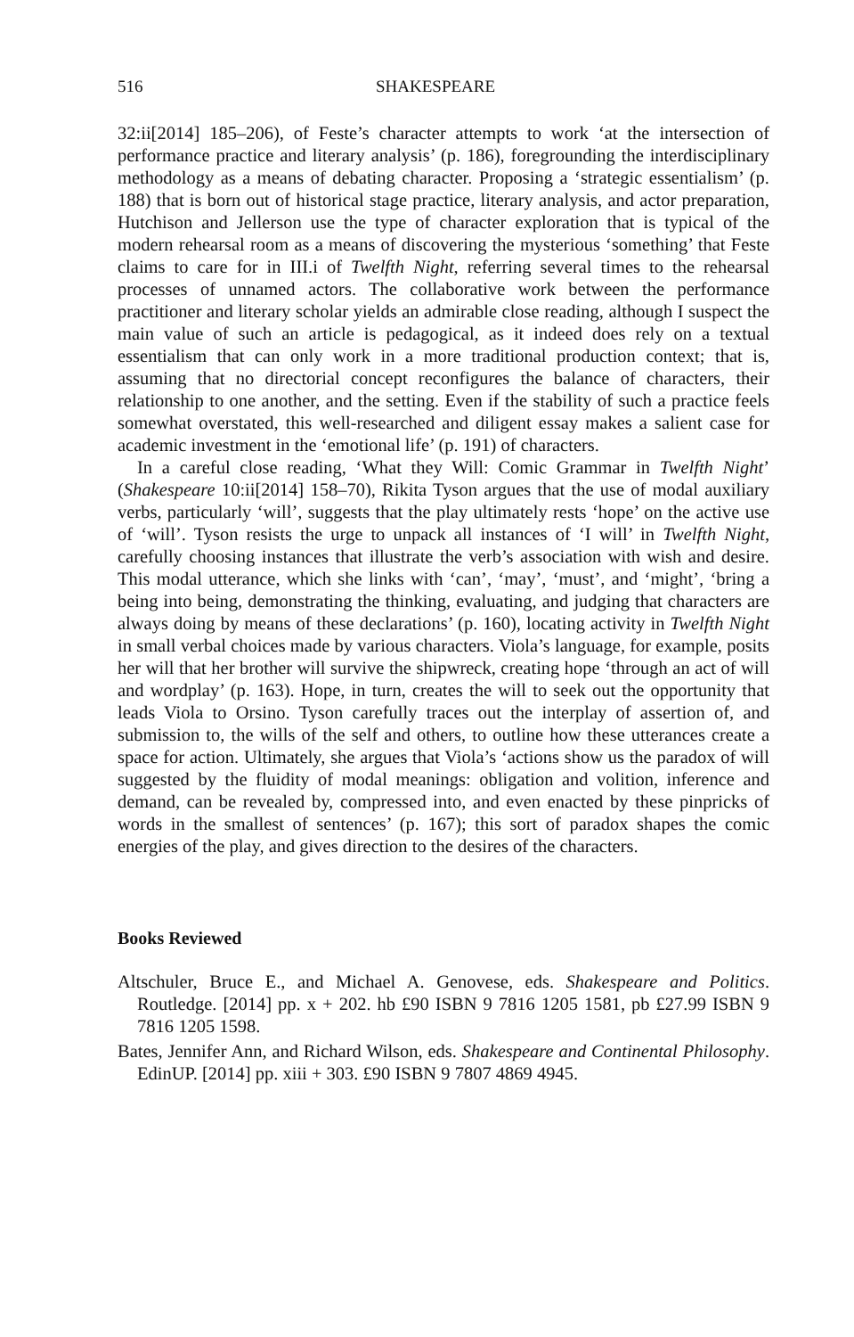516 SHAKESPEARE
32:ii[2014] 185–206), of Feste’s character attempts to work ‘at the intersection of performance practice and literary analysis’ (p. 186), foregrounding the interdisciplinary methodology as a means of debating character. Proposing a ‘strategic essentialism’ (p. 188) that is born out of historical stage practice, literary analysis, and actor preparation, Hutchison and Jellerson use the type of character exploration that is typical of the modern rehearsal room as a means of discovering the mysterious ‘something’ that Feste claims to care for in III.i of Twelfth Night, referring several times to the rehearsal processes of unnamed actors. The collaborative work between the performance practitioner and literary scholar yields an admirable close reading, although I suspect the main value of such an article is pedagogical, as it indeed does rely on a textual essentialism that can only work in a more traditional production context; that is, assuming that no directorial concept reconfigures the balance of characters, their relationship to one another, and the setting. Even if the stability of such a practice feels somewhat overstated, this well-researched and diligent essay makes a salient case for academic investment in the ‘emotional life’ (p. 191) of characters.
In a careful close reading, ‘What they Will: Comic Grammar in Twelfth Night’ (Shakespeare 10:ii[2014] 158–70), Rikita Tyson argues that the use of modal auxiliary verbs, particularly ‘will’, suggests that the play ultimately rests ‘hope’ on the active use of ‘will’. Tyson resists the urge to unpack all instances of ‘I will’ in Twelfth Night, carefully choosing instances that illustrate the verb’s association with wish and desire. This modal utterance, which she links with ‘can’, ‘may’, ‘must’, and ‘might’, ‘bring a being into being, demonstrating the thinking, evaluating, and judging that characters are always doing by means of these declarations’ (p. 160), locating activity in Twelfth Night in small verbal choices made by various characters. Viola’s language, for example, posits her will that her brother will survive the shipwreck, creating hope ‘through an act of will and wordplay’ (p. 163). Hope, in turn, creates the will to seek out the opportunity that leads Viola to Orsino. Tyson carefully traces out the interplay of assertion of, and submission to, the wills of the self and others, to outline how these utterances create a space for action. Ultimately, she argues that Viola’s ‘actions show us the paradox of will suggested by the fluidity of modal meanings: obligation and volition, inference and demand, can be revealed by, compressed into, and even enacted by these pinpricks of words in the smallest of sentences’ (p. 167); this sort of paradox shapes the comic energies of the play, and gives direction to the desires of the characters.
Books Reviewed
Altschuler, Bruce E., and Michael A. Genovese, eds. Shakespeare and Politics. Routledge. [2014] pp. x + 202. hb £90 ISBN 9 7816 1205 1581, pb £27.99 ISBN 9 7816 1205 1598.
Bates, Jennifer Ann, and Richard Wilson, eds. Shakespeare and Continental Philosophy. EdinUP. [2014] pp. xiii + 303. £90 ISBN 9 7807 4869 4945.